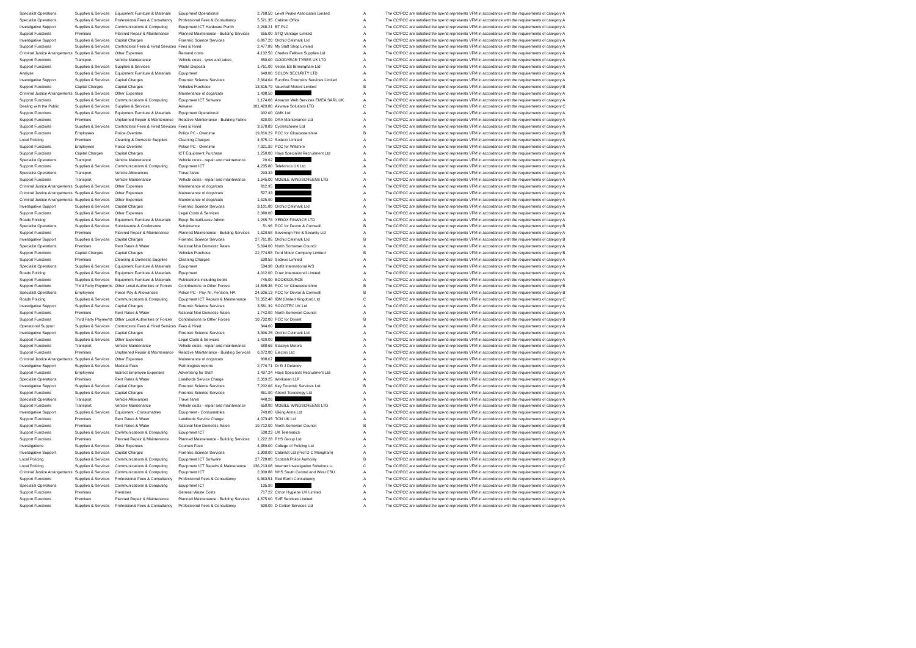| Specialist Operations | Supplies & Services | Equipment Furniture & Materials | Equipment Operational | 2,768.50 | Level Peaks Associates Limited | A | The CC/PCC are satisfied the spend represents VFM in accordance with the requirements of category A |
| Specialist Operations | Supplies & Services | Professional Fees & Consultancy | Professional Fees & Consultancy | 5,521.35 | Cabinet Office | A | The CC/PCC are satisfied the spend represents VFM in accordance with the requirements of category A |
| Investigative Support | Supplies & Services | Communications & Computing | Equipment ICT Hardware Purch | 2,268.21 | BT PLC | A | The CC/PCC are satisfied the spend represents VFM in accordance with the requirements of category A |
| Support Functions | Premises | Planned Repair & Maintenance | Planned Maintenance - Building Services | 655.00 | STQ Vantage Limited | A | The CC/PCC are satisfied the spend represents VFM in accordance with the requirements of category A |
| Investigative Support | Supplies & Services | Capital Charges | Forensic Science Services | 6,867.20 | Orchid Cellmark Ltd | A | The CC/PCC are satisfied the spend represents VFM in accordance with the requirements of category A |
| Support Functions | Supplies & Services | Contractors/ Fees & Hired Services | Fees & Hired | 2,477.89 | My Staff Shop Limited | A | The CC/PCC are satisfied the spend represents VFM in accordance with the requirements of category A |
| Criminal Justice Arrangements | Supplies & Services | Other Expenses | Remand costs | 4,132.50 | Charles Fellows Supplies Ltd | A | The CC/PCC are satisfied the spend represents VFM in accordance with the requirements of category A |
| Support Functions | Transport | Vehicle Maintenance | Vehicle costs - tyres and tubes | 850.00 | GOODYEAR TYRES UK LTD | A | The CC/PCC are satisfied the spend represents VFM in accordance with the requirements of category A |
| Support Functions | Supplies & Services | Supplies & Services | Waste Disposal | 1,761.00 | Veolia ES Birmingham Ltd | A | The CC/PCC are satisfied the spend represents VFM in accordance with the requirements of category A |
| Analyse | Supplies & Services | Equipment Furniture & Materials | Equipment | 640.00 | SOLON SECURITY LTD | A | The CC/PCC are satisfied the spend represents VFM in accordance with the requirements of category A |
| Investigative Support | Supplies & Services | Capital Charges | Forensic Science Services | 2,664.64 | Eurofins Forensics Services Limited | A | The CC/PCC are satisfied the spend represents VFM in accordance with the requirements of category A |
| Support Functions | Capital Charges | Capital Charges | Vehicles Purchase | 13,515.79 | Vauxhall Motors Limited | B | The CC/PCC are satisfied the spend represents VFM in accordance with the requirements of category B |
| Criminal Justice Arrangements | Supplies & Services | Other Expenses | Maintenance of dogs/cats | 1,438.50 | | A | The CC/PCC are satisfied the spend represents VFM in accordance with the requirements of category A |
| Support Functions | Supplies & Services | Communications & Computing | Equipment ICT Software | 1,174.06 | Amazon Web Services EMEA SARL UK | A | The CC/PCC are satisfied the spend represents VFM in accordance with the requirements of category A |
| Dealing with the Public | Supplies & Services | Supplies & Services | Airwave | 101,429.80 | Airwave Solutions LTD | C | The CC/PCC are satisfied the spend represents VFM in accordance with the requirements of category C |
| Support Functions | Supplies & Services | Equipment Furniture & Materials | Equipment Operational | 932.00 | GMK Ltd | A | The CC/PCC are satisfied the spend represents VFM in accordance with the requirements of category A |
| Support Functions | Premises | Unplanned Repair & Maintenance | Reactive Maintenance - Building Fabric | 820.00 | DRA Maintenance Ltd | A | The CC/PCC are satisfied the spend represents VFM in accordance with the requirements of category A |
| Support Functions | Supplies & Services | Contractors/ Fees & Hired Services | Fees & Hired | 3,670.83 | Cyclescheme Ltd | A | The CC/PCC are satisfied the spend represents VFM in accordance with the requirements of category A |
| Support Functions | Employees | Police Overtime | Police PC - Overtime | 19,816.29 | PCC for Gloucestershire | B | The CC/PCC are satisfied the spend represents VFM in accordance with the requirements of category B |
| Local Policing | Premises | Cleaning & Domestic Supplies | Cleaning Charges | 4,875.12 | Sodexo Limited | A | The CC/PCC are satisfied the spend represents VFM in accordance with the requirements of category A |
| Support Functions | Employees | Police Overtime | Police PC - Overtime | 7,921.92 | PCC for Wiltshire | A | The CC/PCC are satisfied the spend represents VFM in accordance with the requirements of category A |
| Support Functions | Capital Charges | Capital Charges | ICT Equipment Purchase | 1,250.00 | Hays Specialist Recruitment Ltd | A | The CC/PCC are satisfied the spend represents VFM in accordance with the requirements of category A |
| Specialist Operations | Transport | Vehicle Maintenance | Vehicle costs - repair and maintenance | 20.62 | | A | The CC/PCC are satisfied the spend represents VFM in accordance with the requirements of category A |
| Support Functions | Supplies & Services | Communications & Computing | Equipment ICT | 4,235.80 | Telefonica UK Ltd | A | The CC/PCC are satisfied the spend represents VFM in accordance with the requirements of category A |
| Specialist Operations | Transport | Vehicle Allowances | Travel fares | 293.33 | | A | The CC/PCC are satisfied the spend represents VFM in accordance with the requirements of category A |
| Support Functions | Transport | Vehicle Maintenance | Vehicle costs - repair and maintenance | 1,645.00 | MOBILE WINDSCREENS LTD | A | The CC/PCC are satisfied the spend represents VFM in accordance with the requirements of category A |
| Criminal Justice Arrangements | Supplies & Services | Other Expenses | Maintenance of dogs/cats | 812.95 | | A | The CC/PCC are satisfied the spend represents VFM in accordance with the requirements of category A |
| Criminal Justice Arrangements | Supplies & Services | Other Expenses | Maintenance of dogs/cats | 527.33 | | A | The CC/PCC are satisfied the spend represents VFM in accordance with the requirements of category A |
| Criminal Justice Arrangements | Supplies & Services | Other Expenses | Maintenance of dogs/cats | 1,625.90 | | A | The CC/PCC are satisfied the spend represents VFM in accordance with the requirements of category A |
| Investigative Support | Supplies & Services | Capital Charges | Forensic Science Services | 3,101.80 | Orchid Cellmark Ltd | A | The CC/PCC are satisfied the spend represents VFM in accordance with the requirements of category A |
| Support Functions | Supplies & Services | Other Expenses | Legal Costs & Services | 2,080.00 | | A | The CC/PCC are satisfied the spend represents VFM in accordance with the requirements of category A |
| Roads Policing | Supplies & Services | Equipment Furniture & Materials | Equip Rental/Lease Admin | 1,265.76 | XEROX FINANCE LTD | A | The CC/PCC are satisfied the spend represents VFM in accordance with the requirements of category A |
| Specialist Operations | Supplies & Services | Subsistence & Conference | Subsistence | 51.96 | PCC for Devon & Cornwall | B | The CC/PCC are satisfied the spend represents VFM in accordance with the requirements of category B |
| Support Functions | Premises | Planned Repair & Maintenance | Planned Maintenance - Building Services | 1,629.58 | Sovereign Fire & Security Ltd | A | The CC/PCC are satisfied the spend represents VFM in accordance with the requirements of category A |
| Investigative Support | Supplies & Services | Capital Charges | Forensic Science Services | 27,761.85 | Orchid Cellmark Ltd | B | The CC/PCC are satisfied the spend represents VFM in accordance with the requirements of category B |
| Specialist Operations | Premises | Rent Rates & Water | National Non Domestic Rates | 5,694.00 | North Somerset Council | A | The CC/PCC are satisfied the spend represents VFM in accordance with the requirements of category A |
| Support Functions | Capital Charges | Capital Charges | Vehicles Purchase | 22,774.58 | Ford Motor Company Limited | B | The CC/PCC are satisfied the spend represents VFM in accordance with the requirements of category B |
| Support Functions | Premises | Cleaning & Domestic Supplies | Cleaning Charges | 530.59 | Sodexo Limited | A | The CC/PCC are satisfied the spend represents VFM in accordance with the requirements of category A |
| Specialist Operations | Supplies & Services | Equipment Furniture & Materials | Equipment | 534.98 | Outfit International A/S | A | The CC/PCC are satisfied the spend represents VFM in accordance with the requirements of category A |
| Roads Policing | Supplies & Services | Equipment Furniture & Materials | Equipment | 4,012.00 | D.tec International Limited | A | The CC/PCC are satisfied the spend represents VFM in accordance with the requirements of category A |
| Support Functions | Supplies & Services | Equipment Furniture & Materials | Publications including books | 745.00 | BOOKSOURCE | A | The CC/PCC are satisfied the spend represents VFM in accordance with the requirements of category A |
| Support Functions | Third Party Payments | Other Local Authorities or Forces | Contributions to Other Forces | 14,595.36 | PCC for Gloucestershire | B | The CC/PCC are satisfied the spend represents VFM in accordance with the requirements of category B |
| Specialist Operations | Employees | Police Pay & Allowances | Police PC - Pay, NI, Pension, HA | 24,506.13 | PCC for Devon & Cornwall | B | The CC/PCC are satisfied the spend represents VFM in accordance with the requirements of category B |
| Roads Policing | Supplies & Services | Communications & Computing | Equipment ICT Repairs & Maintenance | 72,352.48 | IBM (United Kingdom) Ltd | C | The CC/PCC are satisfied the spend represents VFM in accordance with the requirements of category C |
| Investigative Support | Supplies & Services | Capital Charges | Forensic Science Services | 3,581.39 | SOCOTEC UK Ltd | A | The CC/PCC are satisfied the spend represents VFM in accordance with the requirements of category A |
| Support Functions | Premises | Rent Rates & Water | National Non Domestic Rates | 1,742.00 | North Somerset Council | A | The CC/PCC are satisfied the spend represents VFM in accordance with the requirements of category A |
| Support Functions | Third Party Payments | Other Local Authorities or Forces | Contributions to Other Forces | 10,732.00 | PCC for Dorset | B | The CC/PCC are satisfied the spend represents VFM in accordance with the requirements of category B |
| Operational Support | Supplies & Services | Contractors/ Fees & Hired Services | Fees & Hired | 344.00 | | A | The CC/PCC are satisfied the spend represents VFM in accordance with the requirements of category A |
| Investigative Support | Supplies & Services | Capital Charges | Forensic Science Services | 3,396.25 | Orchid Cellmark Ltd | A | The CC/PCC are satisfied the spend represents VFM in accordance with the requirements of category A |
| Support Functions | Supplies & Services | Other Expenses | Legal Costs & Services | 1,420.00 | | A | The CC/PCC are satisfied the spend represents VFM in accordance with the requirements of category A |
| Support Functions | Transport | Vehicle Maintenance | Vehicle costs - repair and maintenance | 688.66 | Staceys Motors | A | The CC/PCC are satisfied the spend represents VFM in accordance with the requirements of category A |
| Support Functions | Premises | Unplanned Repair & Maintenance | Reactive Maintenance - Building Services | 6,072.00 | Electrio Ltd | A | The CC/PCC are satisfied the spend represents VFM in accordance with the requirements of category A |
| Criminal Justice Arrangements | Supplies & Services | Other Expenses | Maintenance of dogs/cats | 808.67 | | A | The CC/PCC are satisfied the spend represents VFM in accordance with the requirements of category A |
| Investigative Support | Supplies & Services | Medical Fees | Pathologists reports | 2,779.71 | Dr R J Delaney | A | The CC/PCC are satisfied the spend represents VFM in accordance with the requirements of category A |
| Support Functions | Employees | Indirect Employee Expenses | Advertising for Staff | 1,437.24 | Hays Specialist Recruitment Ltd | A | The CC/PCC are satisfied the spend represents VFM in accordance with the requirements of category A |
| Specialist Operations | Premises | Rent Rates & Water | Landlords Service Charge | 2,319.25 | Workman LLP | A | The CC/PCC are satisfied the spend represents VFM in accordance with the requirements of category A |
| Investigative Support | Supplies & Services | Capital Charges | Forensic Science Services | 7,202.66 | Key Forensic Services Ltd | B | The CC/PCC are satisfied the spend represents VFM in accordance with the requirements of category B |
| Support Functions | Supplies & Services | Capital Charges | Forensic Science Services | 861.90 | Abbott Toxicology Ltd | A | The CC/PCC are satisfied the spend represents VFM in accordance with the requirements of category A |
| Specialist Operations | Transport | Vehicle Allowances | Travel fares | 448.26 | | A | The CC/PCC are satisfied the spend represents VFM in accordance with the requirements of category A |
| Support Functions | Transport | Vehicle Maintenance | Vehicle costs - repair and maintenance | 650.00 | MOBILE WINDSCREENS LTD | A | The CC/PCC are satisfied the spend represents VFM in accordance with the requirements of category A |
| Investigative Support | Supplies & Services | Equipment - Consumables | Equipment - Consumables | 749.00 | Viking Arms Ltd | A | The CC/PCC are satisfied the spend represents VFM in accordance with the requirements of category A |
| Support Functions | Premises | Rent Rates & Water | Landlords Service Charge | 4,073.45 | TCN UK Ltd | A | The CC/PCC are satisfied the spend represents VFM in accordance with the requirements of category A |
| Support Functions | Premises | Rent Rates & Water | National Non Domestic Rates | 19,712.00 | North Somerset Council | B | The CC/PCC are satisfied the spend represents VFM in accordance with the requirements of category B |
| Support Functions | Supplies & Services | Communications & Computing | Equipment ICT | 538.23 | UK Telematics | A | The CC/PCC are satisfied the spend represents VFM in accordance with the requirements of category A |
| Support Functions | Premises | Planned Repair & Maintenance | Planned Maintenance - Building Services | 1,222.28 | PHS Group Ltd | A | The CC/PCC are satisfied the spend represents VFM in accordance with the requirements of category A |
| Investigations | Supplies & Services | Other Expenses | Courses Fees | 4,389.00 | College of Policing Ltd | A | The CC/PCC are satisfied the spend represents VFM in accordance with the requirements of category A |
| Investigative Support | Supplies & Services | Capital Charges | Forensic Science Services | 1,300.00 | Calamat Ltd (Prof D C Mangham) | A | The CC/PCC are satisfied the spend represents VFM in accordance with the requirements of category A |
| Local Policing | Supplies & Services | Communications & Computing | Equipment ICT Software | 27,720.00 | Scottish Police Authority | B | The CC/PCC are satisfied the spend represents VFM in accordance with the requirements of category B |
| Local Policing | Supplies & Services | Communications & Computing | Equipment ICT Repairs & Maintenance | 136,213.08 | Internet Investigation Solutions Lt | C | The CC/PCC are satisfied the spend represents VFM in accordance with the requirements of category C |
| Criminal Justice Arrangements | Supplies & Services | Communications & Computing | Equipment ICT | 2,000.88 | NHS South Central and West CSU | A | The CC/PCC are satisfied the spend represents VFM in accordance with the requirements of category A |
| Support Functions | Supplies & Services | Professional Fees & Consultancy | Professional Fees & Consultancy | 6,363.51 | Red Earth Consultancy | A | The CC/PCC are satisfied the spend represents VFM in accordance with the requirements of category A |
| Specialist Operations | Supplies & Services | Communications & Computing | Equipment ICT | 135.90 | | A | The CC/PCC are satisfied the spend represents VFM in accordance with the requirements of category A |
| Support Functions | Premises | Premises | General Waste Costs | 717.22 | Citron Hygiene UK Limited | A | The CC/PCC are satisfied the spend represents VFM in accordance with the requirements of category A |
| Support Functions | Premises | Planned Repair & Maintenance | Planned Maintenance - Building Services | 4,875.00 | SVE Services Limited | A | The CC/PCC are satisfied the spend represents VFM in accordance with the requirements of category A |
| Support Functions | Supplies & Services | Professional Fees & Consultancy | Professional Fees & Consultancy | 500.00 | D Cotton Services Ltd | A | The CC/PCC are satisfied the spend represents VFM in accordance with the requirements of category A |